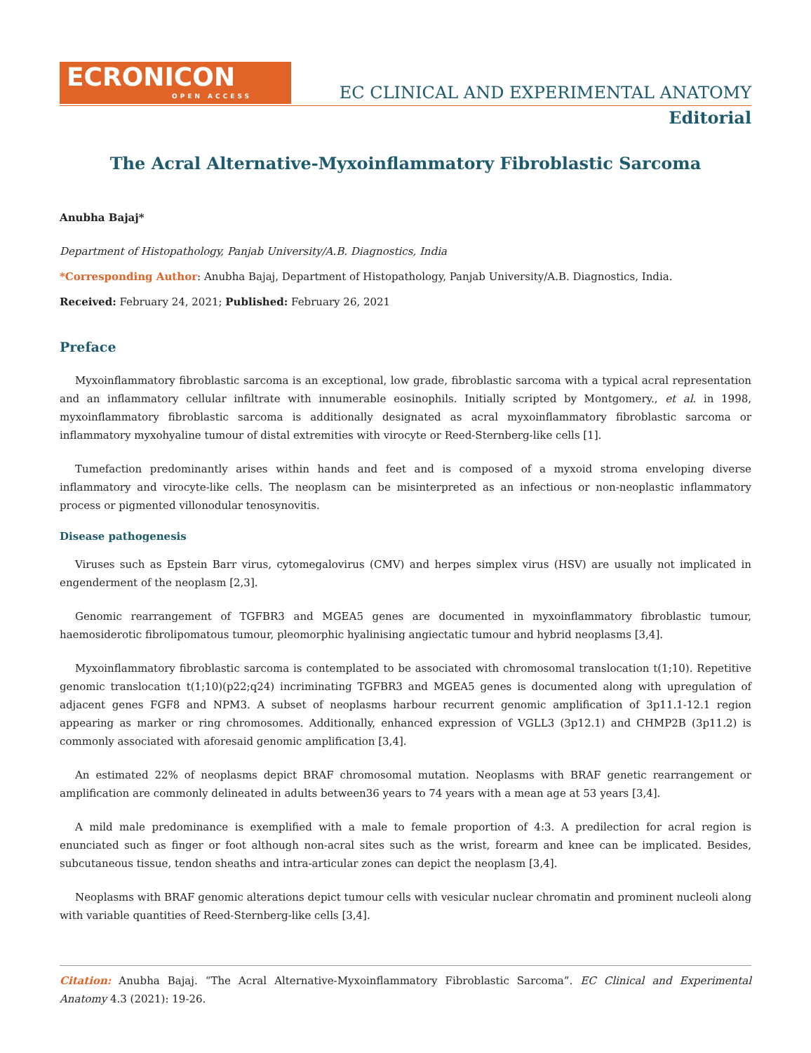ECRONICON
OPEN ACCESS
EC CLINICAL AND EXPERIMENTAL ANATOMY
Editorial
The Acral Alternative-Myxoinflammatory Fibroblastic Sarcoma
Anubha Bajaj*
Department of Histopathology, Panjab University/A.B. Diagnostics, India
*Corresponding Author: Anubha Bajaj, Department of Histopathology, Panjab University/A.B. Diagnostics, India.
Received: February 24, 2021; Published: February 26, 2021
Preface
Myxoinflammatory fibroblastic sarcoma is an exceptional, low grade, fibroblastic sarcoma with a typical acral representation and an inflammatory cellular infiltrate with innumerable eosinophils. Initially scripted by Montgomery., et al. in 1998, myxoinflammatory fibroblastic sarcoma is additionally designated as acral myxoinflammatory fibroblastic sarcoma or inflammatory myxohyaline tumour of distal extremities with virocyte or Reed-Sternberg-like cells [1].
Tumefaction predominantly arises within hands and feet and is composed of a myxoid stroma enveloping diverse inflammatory and virocyte-like cells. The neoplasm can be misinterpreted as an infectious or non-neoplastic inflammatory process or pigmented villonodular tenosynovitis.
Disease pathogenesis
Viruses such as Epstein Barr virus, cytomegalovirus (CMV) and herpes simplex virus (HSV) are usually not implicated in engenderment of the neoplasm [2,3].
Genomic rearrangement of TGFBR3 and MGEA5 genes are documented in myxoinflammatory fibroblastic tumour, haemosiderotic fibrolipomatous tumour, pleomorphic hyalinising angiectatic tumour and hybrid neoplasms [3,4].
Myxoinflammatory fibroblastic sarcoma is contemplated to be associated with chromosomal translocation t(1;10). Repetitive genomic translocation t(1;10)(p22;q24) incriminating TGFBR3 and MGEA5 genes is documented along with upregulation of adjacent genes FGF8 and NPM3. A subset of neoplasms harbour recurrent genomic amplification of 3p11.1-12.1 region appearing as marker or ring chromosomes. Additionally, enhanced expression of VGLL3 (3p12.1) and CHMP2B (3p11.2) is commonly associated with aforesaid genomic amplification [3,4].
An estimated 22% of neoplasms depict BRAF chromosomal mutation. Neoplasms with BRAF genetic rearrangement or amplification are commonly delineated in adults between36 years to 74 years with a mean age at 53 years [3,4].
A mild male predominance is exemplified with a male to female proportion of 4:3. A predilection for acral region is enunciated such as finger or foot although non-acral sites such as the wrist, forearm and knee can be implicated. Besides, subcutaneous tissue, tendon sheaths and intra-articular zones can depict the neoplasm [3,4].
Neoplasms with BRAF genomic alterations depict tumour cells with vesicular nuclear chromatin and prominent nucleoli along with variable quantities of Reed-Sternberg-like cells [3,4].
Citation: Anubha Bajaj. “The Acral Alternative-Myxoinflammatory Fibroblastic Sarcoma”. EC Clinical and Experimental Anatomy 4.3 (2021): 19-26.